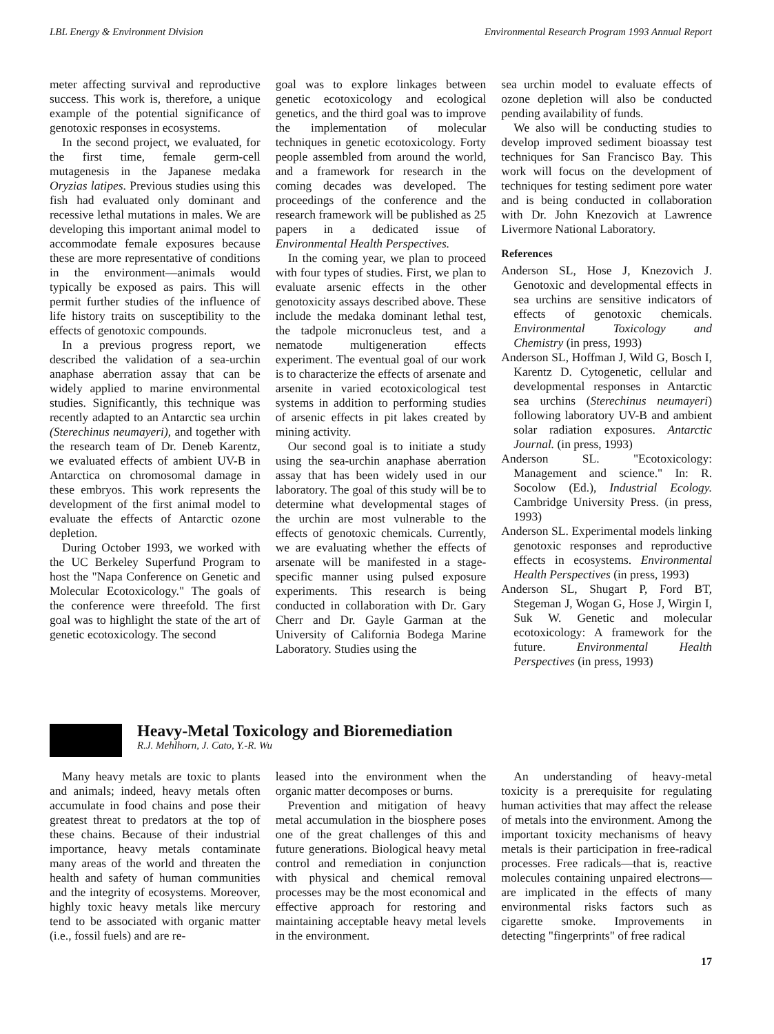LBL Energy & Environment Division Environmental Research Program 1993 Annual Report
meter affecting survival and reproductive success. This work is, therefore, a unique example of the potential significance of genotoxic responses in ecosystems.
In the second project, we evaluated, for the first time, female germ-cell mutagenesis in the Japanese medaka Oryzias latipes. Previous studies using this fish had evaluated only dominant and recessive lethal mutations in males. We are developing this important animal model to accommodate female exposures because these are more representative of conditions in the environment—animals would typically be exposed as pairs. This will permit further studies of the influence of life history traits on susceptibility to the effects of genotoxic compounds.
In a previous progress report, we described the validation of a sea-urchin anaphase aberration assay that can be widely applied to marine environmental studies. Significantly, this technique was recently adapted to an Antarctic sea urchin (Sterechinus neumayeri), and together with the research team of Dr. Deneb Karentz, we evaluated effects of ambient UV-B in Antarctica on chromosomal damage in these embryos. This work represents the development of the first animal model to evaluate the effects of Antarctic ozone depletion.
During October 1993, we worked with the UC Berkeley Superfund Program to host the "Napa Conference on Genetic and Molecular Ecotoxicology." The goals of the conference were threefold. The first goal was to highlight the state of the art of genetic ecotoxicology. The second
goal was to explore linkages between genetic ecotoxicology and ecological genetics, and the third goal was to improve the implementation of molecular techniques in genetic ecotoxicology. Forty people assembled from around the world, and a framework for research in the coming decades was developed. The proceedings of the conference and the research framework will be published as 25 papers in a dedicated issue of Environmental Health Perspectives.
In the coming year, we plan to proceed with four types of studies. First, we plan to evaluate arsenic effects in the other genotoxicity assays described above. These include the medaka dominant lethal test, the tadpole micronucleus test, and a nematode multigeneration effects experiment. The eventual goal of our work is to characterize the effects of arsenate and arsenite in varied ecotoxicological test systems in addition to performing studies of arsenic effects in pit lakes created by mining activity.
Our second goal is to initiate a study using the sea-urchin anaphase aberration assay that has been widely used in our laboratory. The goal of this study will be to determine what developmental stages of the urchin are most vulnerable to the effects of genotoxic chemicals. Currently, we are evaluating whether the effects of arsenate will be manifested in a stage-specific manner using pulsed exposure experiments. This research is being conducted in collaboration with Dr. Gary Cherr and Dr. Gayle Garman at the University of California Bodega Marine Laboratory. Studies using the
sea urchin model to evaluate effects of ozone depletion will also be conducted pending availability of funds.
We also will be conducting studies to develop improved sediment bioassay test techniques for San Francisco Bay. This work will focus on the development of techniques for testing sediment pore water and is being conducted in collaboration with Dr. John Knezovich at Lawrence Livermore National Laboratory.
References
Anderson SL, Hose J, Knezovich J. Genotoxic and developmental effects in sea urchins are sensitive indicators of effects of genotoxic chemicals. Environmental Toxicology and Chemistry (in press, 1993)
Anderson SL, Hoffman J, Wild G, Bosch I, Karentz D. Cytogenetic, cellular and developmental responses in Antarctic sea urchins (Sterechinus neumayeri) following laboratory UV-B and ambient solar radiation exposures. Antarctic Journal. (in press, 1993)
Anderson SL. "Ecotoxicology: Management and science." In: R. Socolow (Ed.), Industrial Ecology. Cambridge University Press. (in press, 1993)
Anderson SL. Experimental models linking genotoxic responses and reproductive effects in ecosystems. Environmental Health Perspectives (in press, 1993)
Anderson SL, Shugart P, Ford BT, Stegeman J, Wogan G, Hose J, Wirgin I, Suk W. Genetic and molecular ecotoxicology: A framework for the future. Environmental Health Perspectives (in press, 1993)
Heavy-Metal Toxicology and Bioremediation
R.J. Mehlhorn, J. Cato, Y.-R. Wu
Many heavy metals are toxic to plants and animals; indeed, heavy metals often accumulate in food chains and pose their greatest threat to predators at the top of these chains. Because of their industrial importance, heavy metals contaminate many areas of the world and threaten the health and safety of human communities and the integrity of ecosystems. Moreover, highly toxic heavy metals like mercury tend to be associated with organic matter (i.e., fossil fuels) and are re-
leased into the environment when the organic matter decomposes or burns.
Prevention and mitigation of heavy metal accumulation in the biosphere poses one of the great challenges of this and future generations. Biological heavy metal control and remediation in conjunction with physical and chemical removal processes may be the most economical and effective approach for restoring and maintaining acceptable heavy metal levels in the environment.
An understanding of heavy-metal toxicity is a prerequisite for regulating human activities that may affect the release of metals into the environment. Among the important toxicity mechanisms of heavy metals is their participation in free-radical processes. Free radicals—that is, reactive molecules containing unpaired electrons—are implicated in the effects of many environmental risks factors such as cigarette smoke. Improvements in detecting "fingerprints" of free radical
17